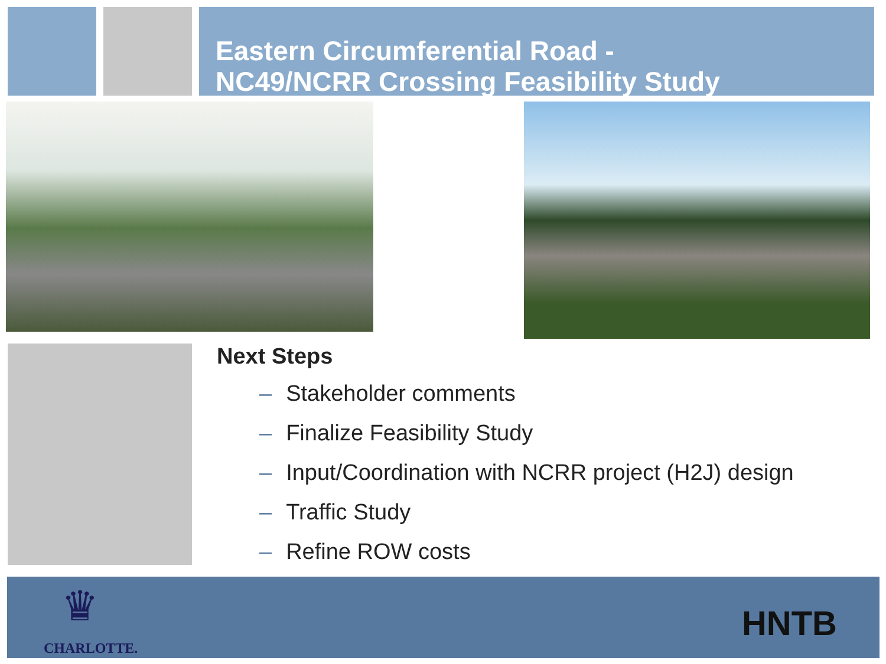Eastern Circumferential Road -
NC49/NCRR Crossing Feasibility Study
Next Steps
– Stakeholder comments
– Finalize Feasibility Study
– Input/Coordination with NCRR project (H2J) design
– Traffic Study
– Refine ROW costs
♛
CHARLOTTE.
HNTB